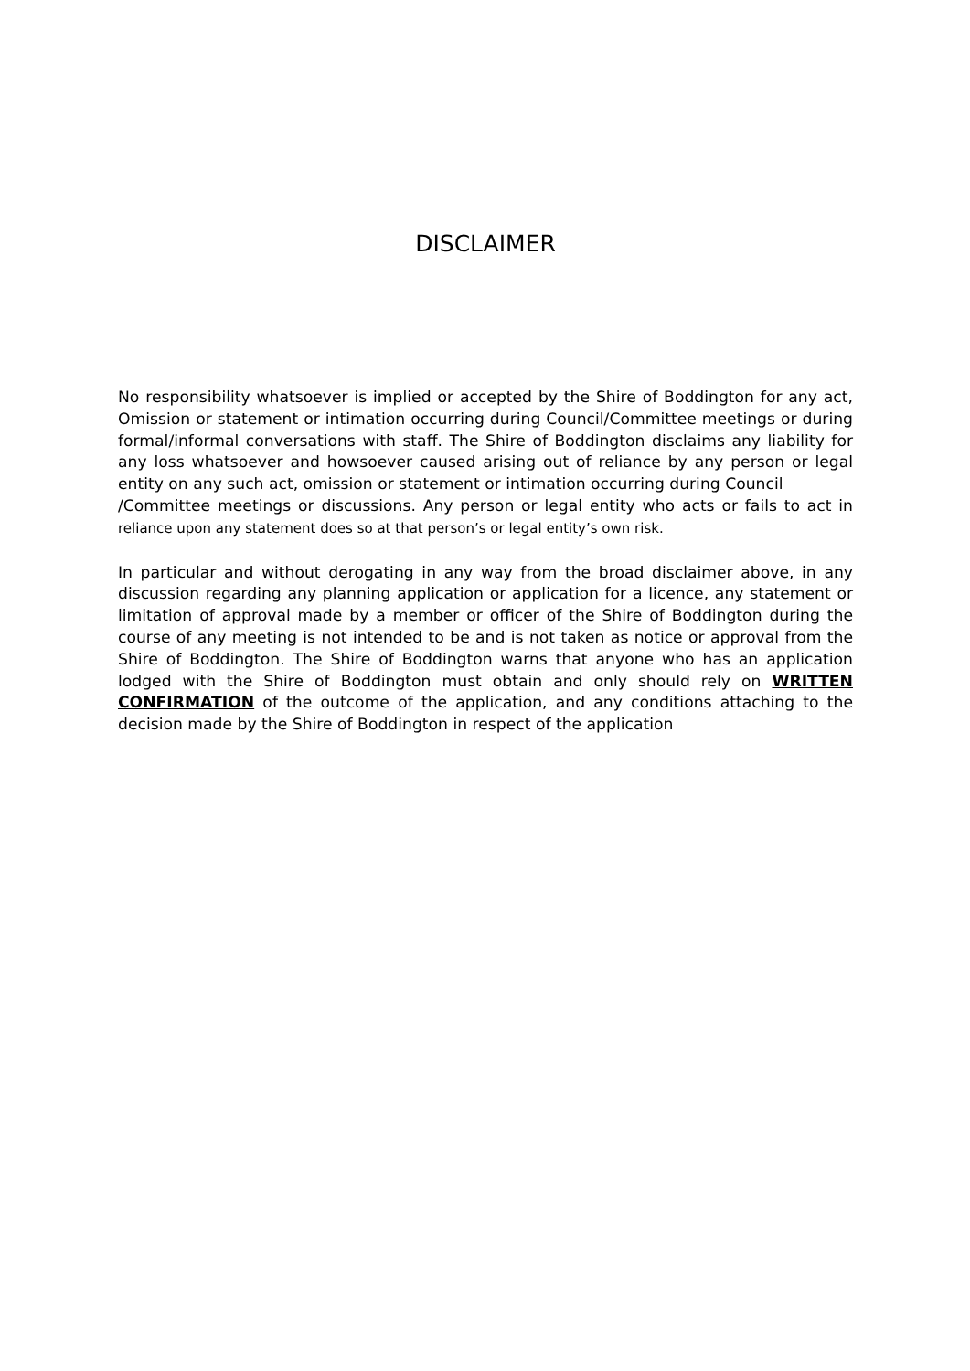DISCLAIMER
No responsibility whatsoever is implied or accepted by the Shire of Boddington for any act, Omission or statement or intimation occurring during Council/Committee meetings or during formal/informal conversations with staff. The Shire of Boddington disclaims any liability for any loss whatsoever and howsoever caused arising out of reliance by any person or legal entity on any such act, omission or statement or intimation occurring during Council
/Committee meetings or discussions. Any person or legal entity who acts or fails to act in reliance upon any statement does so at that person’s or legal entity’s own risk.
In particular and without derogating in any way from the broad disclaimer above, in any discussion regarding any planning application or application for a licence, any statement or limitation of approval made by a member or officer of the Shire of Boddington during the course of any meeting is not intended to be and is not taken as notice or approval from the Shire of Boddington. The Shire of Boddington warns that anyone who has an application lodged with the Shire of Boddington must obtain and only should rely on WRITTEN CONFIRMATION of the outcome of the application, and any conditions attaching to the decision made by the Shire of Boddington in respect of the application